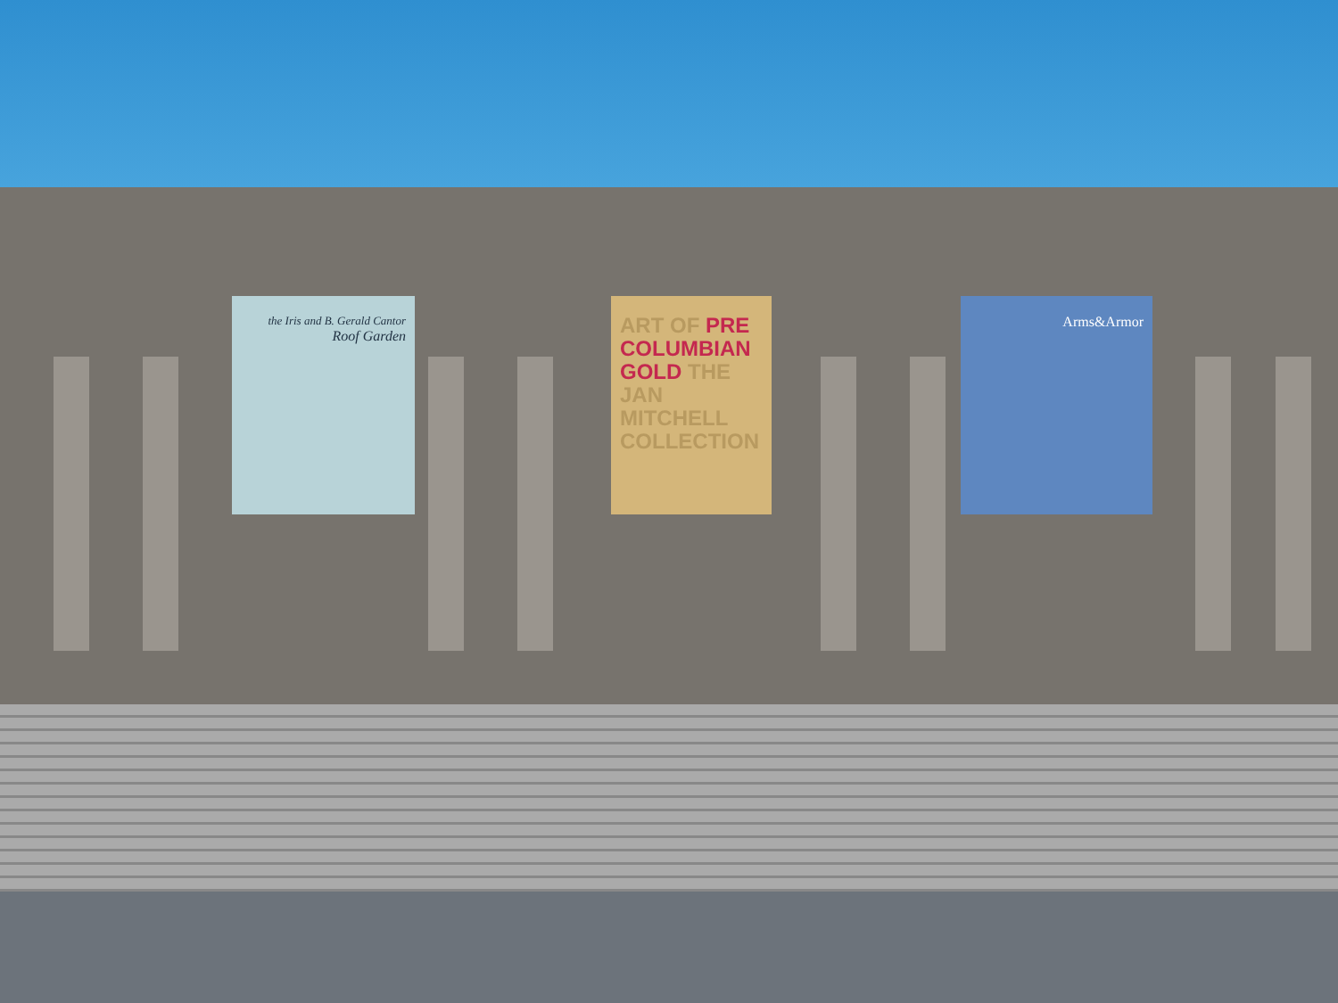the Iris and B. Gerald Cantor
Roof Garden
ART OF PRE COLUMBIAN GOLD THE JAN MITCHELL COLLECTION
Arms&Armor